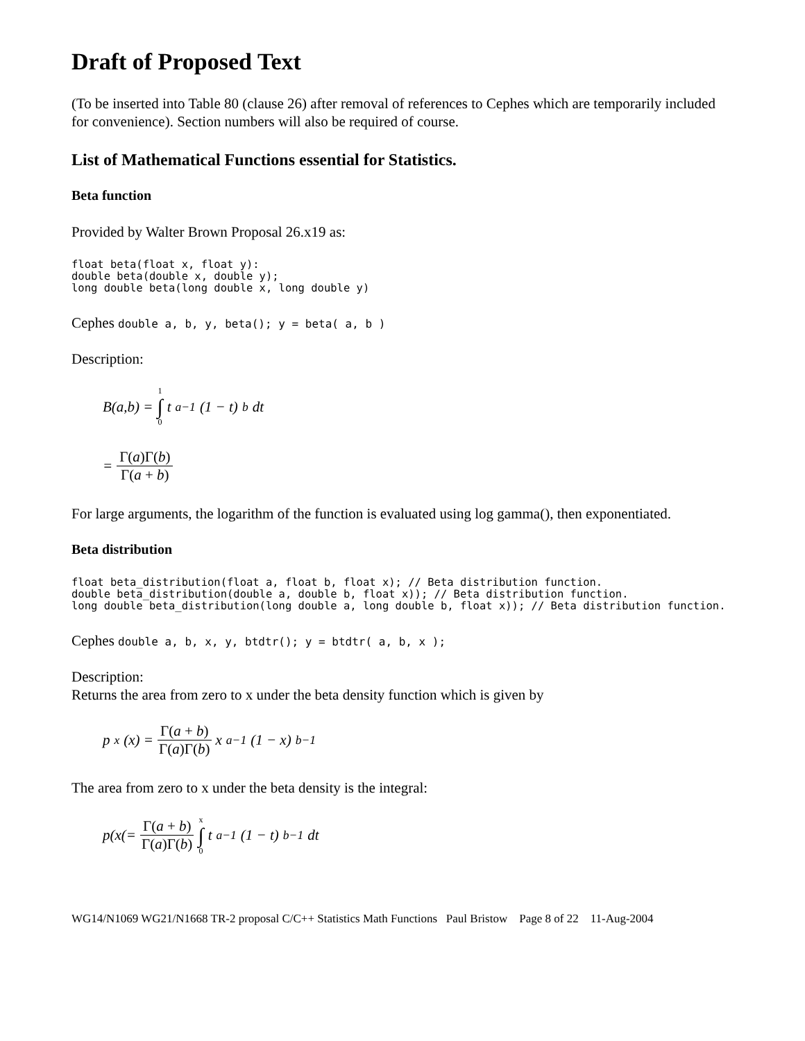Draft of Proposed Text
(To be inserted into Table 80 (clause 26) after removal of references to Cephes which are temporarily included for convenience). Section numbers will also be required of course.
List of Mathematical Functions essential for Statistics.
Beta function
Provided by Walter Brown Proposal 26.x19 as:
float beta(float x, float y):
double beta(double x, double y);
long double beta(long double x, long double y)
Cephes double a, b, y, beta(); y = beta( a, b )
Description:
B(a,b) = 1 ∫ 0 t<sup>a−1</sup>(1 − t)<sup>b</sup> dt
= Γ(a)Γ(b) Γ(a + b)
For large arguments, the logarithm of the function is evaluated using log gamma(), then exponentiated.
Beta distribution
float beta_distribution(float a, float b, float x); // Beta distribution function.
double beta_distribution(double a, double b, float x)); // Beta distribution function.
long double beta_distribution(long double a, long double b, float x)); // Beta distribution function.
Cephes double a, b, x, y, btdtr(); y = btdtr( a, b, x );
Description:
Returns the area from zero to x under the beta density function which is given by
p<sub>x</sub>(x) = Γ(a + b) Γ(a)Γ(b) x<sup>a−1</sup>(1 − x)<sup>b−1</sup>
The area from zero to x under the beta density is the integral:
p(x(= Γ(a + b) Γ(a)Γ(b) x ∫ 0 t<sup>a−1</sup>(1 − t)<sup>b−1</sup>dt
WG14/N1069 WG21/N1668 TR-2 proposal C/C++ Statistics Math Functions Paul Bristow Page 8 of 22 11-Aug-2004